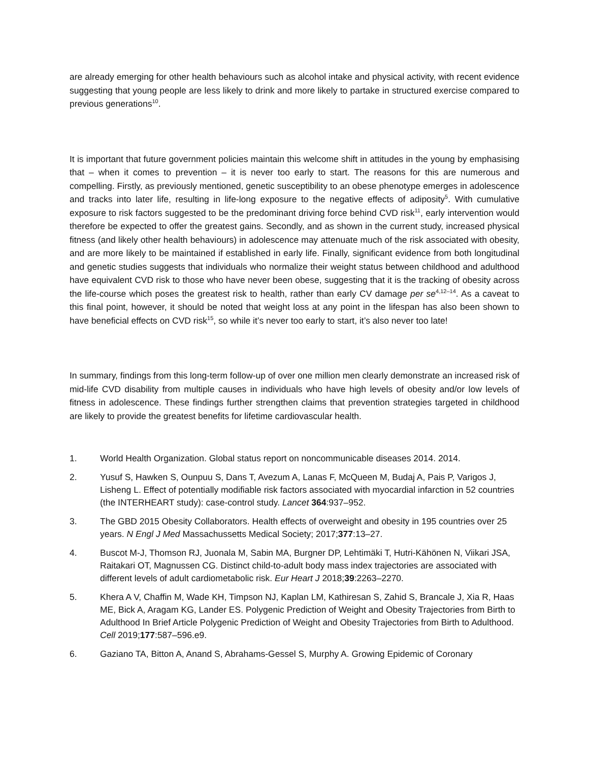are already emerging for other health behaviours such as alcohol intake and physical activity, with recent evidence suggesting that young people are less likely to drink and more likely to partake in structured exercise compared to previous generations<sup>10</sup>.
It is important that future government policies maintain this welcome shift in attitudes in the young by emphasising that – when it comes to prevention – it is never too early to start. The reasons for this are numerous and compelling. Firstly, as previously mentioned, genetic susceptibility to an obese phenotype emerges in adolescence and tracks into later life, resulting in life-long exposure to the negative effects of adiposity<sup>5</sup>. With cumulative exposure to risk factors suggested to be the predominant driving force behind CVD risk<sup>11</sup>, early intervention would therefore be expected to offer the greatest gains. Secondly, and as shown in the current study, increased physical fitness (and likely other health behaviours) in adolescence may attenuate much of the risk associated with obesity, and are more likely to be maintained if established in early life. Finally, significant evidence from both longitudinal and genetic studies suggests that individuals who normalize their weight status between childhood and adulthood have equivalent CVD risk to those who have never been obese, suggesting that it is the tracking of obesity across the life-course which poses the greatest risk to health, rather than early CV damage per se<sup>4,12–14</sup>. As a caveat to this final point, however, it should be noted that weight loss at any point in the lifespan has also been shown to have beneficial effects on CVD risk<sup>15</sup>, so while it’s never too early to start, it’s also never too late!
In summary, findings from this long-term follow-up of over one million men clearly demonstrate an increased risk of mid-life CVD disability from multiple causes in individuals who have high levels of obesity and/or low levels of fitness in adolescence. These findings further strengthen claims that prevention strategies targeted in childhood are likely to provide the greatest benefits for lifetime cardiovascular health.
1. World Health Organization. Global status report on noncommunicable diseases 2014. 2014.
2. Yusuf S, Hawken S, Ounpuu S, Dans T, Avezum A, Lanas F, McQueen M, Budaj A, Pais P, Varigos J, Lisheng L. Effect of potentially modifiable risk factors associated with myocardial infarction in 52 countries (the INTERHEART study): case-control study. Lancet 364:937–952.
3. The GBD 2015 Obesity Collaborators. Health effects of overweight and obesity in 195 countries over 25 years. N Engl J Med Massachussetts Medical Society; 2017;377:13–27.
4. Buscot M-J, Thomson RJ, Juonala M, Sabin MA, Burgner DP, Lehtimäki T, Hutri-Kähönen N, Viikari JSA, Raitakari OT, Magnussen CG. Distinct child-to-adult body mass index trajectories are associated with different levels of adult cardiometabolic risk. Eur Heart J 2018;39:2263–2270.
5. Khera A V, Chaffin M, Wade KH, Timpson NJ, Kaplan LM, Kathiresan S, Zahid S, Brancale J, Xia R, Haas ME, Bick A, Aragam KG, Lander ES. Polygenic Prediction of Weight and Obesity Trajectories from Birth to Adulthood In Brief Article Polygenic Prediction of Weight and Obesity Trajectories from Birth to Adulthood. Cell 2019;177:587–596.e9.
6. Gaziano TA, Bitton A, Anand S, Abrahams-Gessel S, Murphy A. Growing Epidemic of Coronary